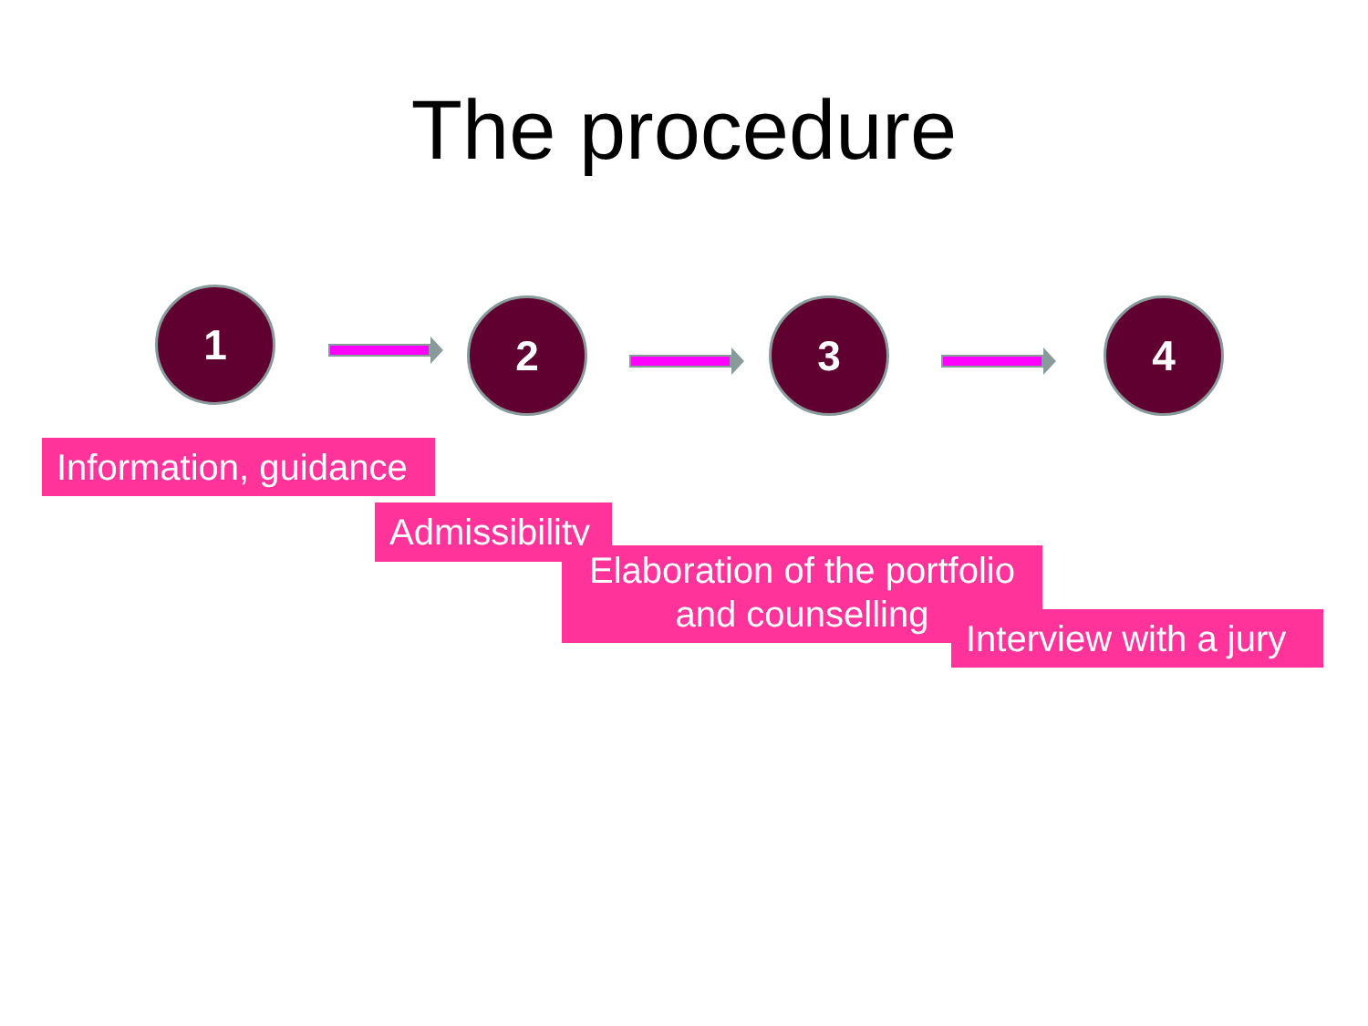The procedure
1 2 3 4
Information, guidance
Admissibility
Elaboration of the portfolio
and counselling
Interview with a jury